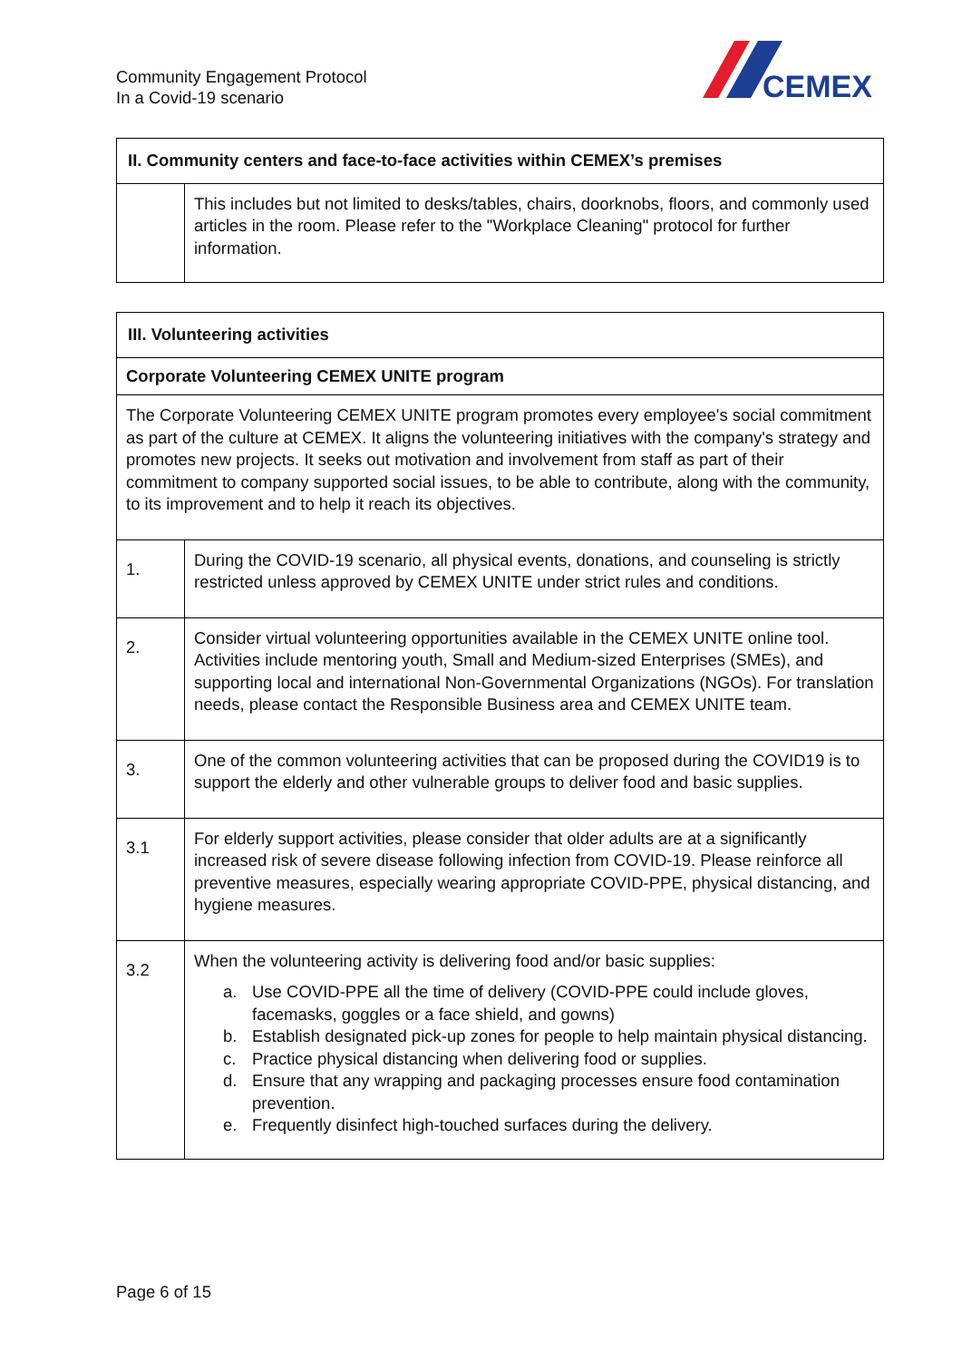Community Engagement Protocol
In a Covid-19 scenario
CEMEX
| II. Community centers and face-to-face activities within CEMEX’s premises | |
| --- | --- |
| | This includes but not limited to desks/tables, chairs, doorknobs, floors, and commonly used articles in the room. Please refer to the "Workplace Cleaning" protocol for further information. |
| III. Volunteering activities | |
| --- | --- |
| Corporate Volunteering CEMEX UNITE program | |
| The Corporate Volunteering CEMEX UNITE program promotes every employee's social commitment as part of the culture at CEMEX. It aligns the volunteering initiatives with the company's strategy and promotes new projects. It seeks out motivation and involvement from staff as part of their commitment to company supported social issues, to be able to contribute, along with the community, to its improvement and to help it reach its objectives. | |
| 1. | During the COVID-19 scenario, all physical events, donations, and counseling is strictly restricted unless approved by CEMEX UNITE under strict rules and conditions. |
| 2. | Consider virtual volunteering opportunities available in the CEMEX UNITE online tool. Activities include mentoring youth, Small and Medium-sized Enterprises (SMEs), and supporting local and international Non-Governmental Organizations (NGOs). For translation needs, please contact the Responsible Business area and CEMEX UNITE team. |
| 3. | One of the common volunteering activities that can be proposed during the COVID19 is to support the elderly and other vulnerable groups to deliver food and basic supplies. |
| 3.1 | For elderly support activities, please consider that older adults are at a significantly increased risk of severe disease following infection from COVID-19. Please reinforce all preventive measures, especially wearing appropriate COVID-PPE, physical distancing, and hygiene measures. |
| 3.2 | When the volunteering activity is delivering food and/or basic supplies: a. Use COVID-PPE all the time of delivery (COVID-PPE could include gloves, facemasks, goggles or a face shield, and gowns) b. Establish designated pick-up zones for people to help maintain physical distancing. c. Practice physical distancing when delivering food or supplies. d. Ensure that any wrapping and packaging processes ensure food contamination prevention. e. Frequently disinfect high-touched surfaces during the delivery. |
Page 6 of 15